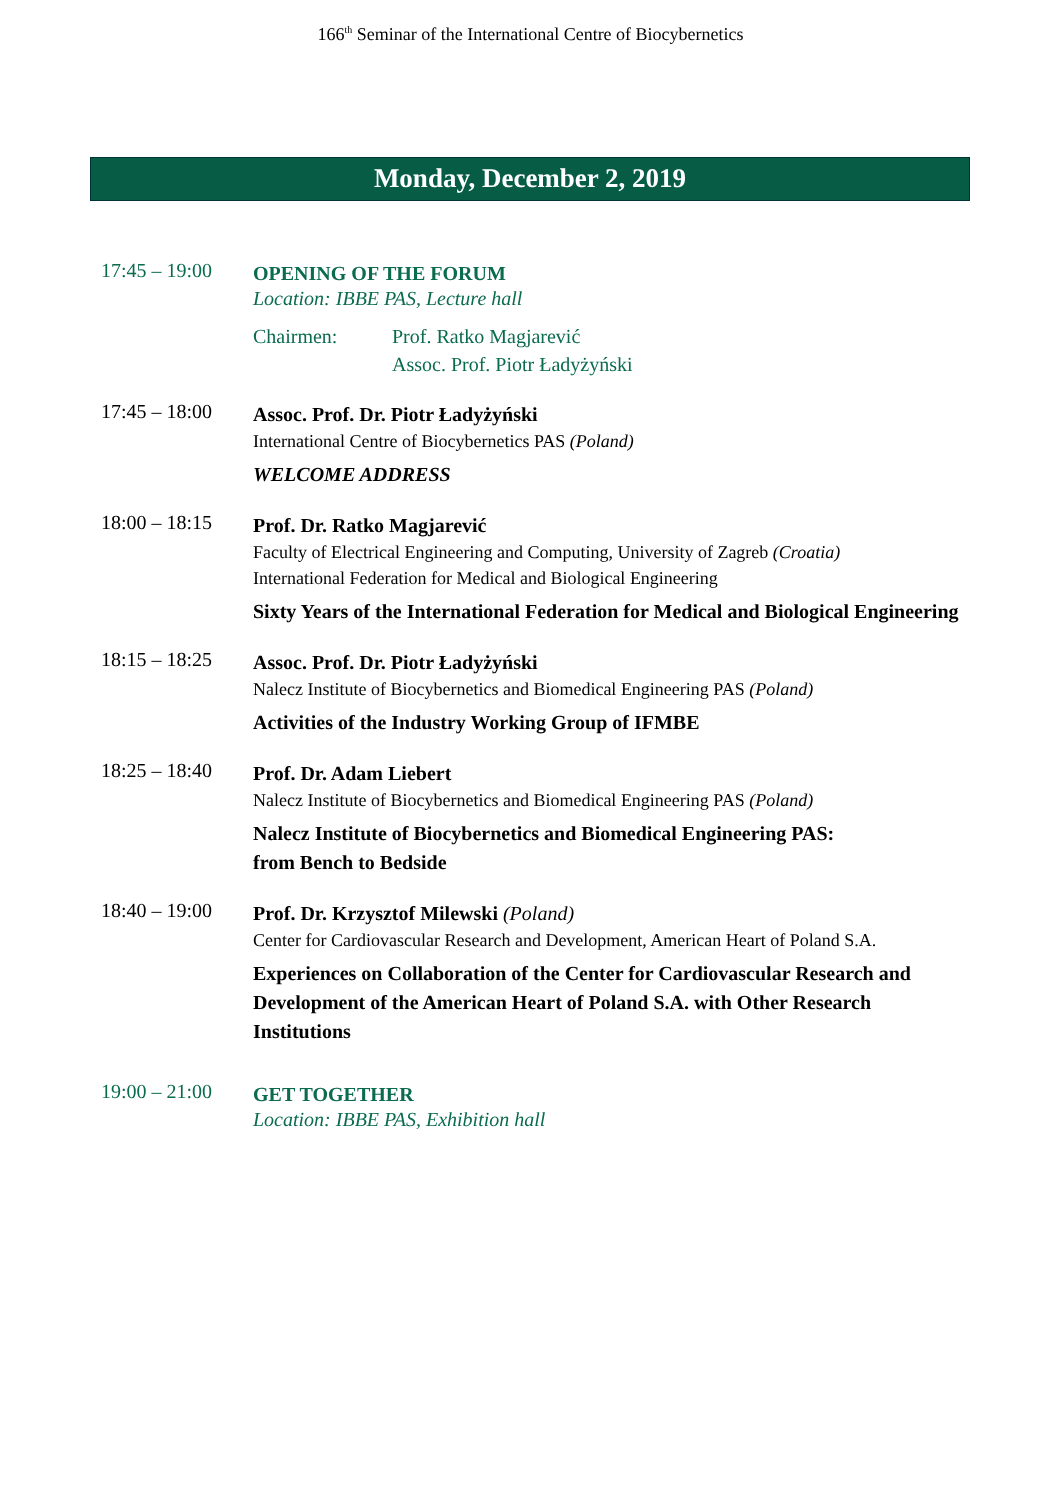166<sup>th</sup> Seminar of the International Centre of Biocybernetics
Monday, December 2, 2019
17:45 – 19:00
OPENING OF THE FORUM
Location: IBBE PAS, Lecture hall
Chairmen: Prof. Ratko Magjarević
Assoc. Prof. Piotr Ładyżyński
17:45 – 18:00
Assoc. Prof. Dr. Piotr Ładyżyński
International Centre of Biocybernetics PAS (Poland)
WELCOME ADDRESS
18:00 – 18:15
Prof. Dr. Ratko Magjarević
Faculty of Electrical Engineering and Computing, University of Zagreb (Croatia)
International Federation for Medical and Biological Engineering
Sixty Years of the International Federation for Medical and Biological Engineering
18:15 – 18:25
Assoc. Prof. Dr. Piotr Ładyżyński
Nalecz Institute of Biocybernetics and Biomedical Engineering PAS (Poland)
Activities of the Industry Working Group of IFMBE
18:25 – 18:40
Prof. Dr. Adam Liebert
Nalecz Institute of Biocybernetics and Biomedical Engineering PAS (Poland)
Nalecz Institute of Biocybernetics and Biomedical Engineering PAS:
from Bench to Bedside
18:40 – 19:00
Prof. Dr. Krzysztof Milewski (Poland)
Center for Cardiovascular Research and Development, American Heart of Poland S.A.
Experiences on Collaboration of the Center for Cardiovascular Research and Development of the American Heart of Poland S.A. with Other Research Institutions
19:00 – 21:00
GET TOGETHER
Location: IBBE PAS, Exhibition hall